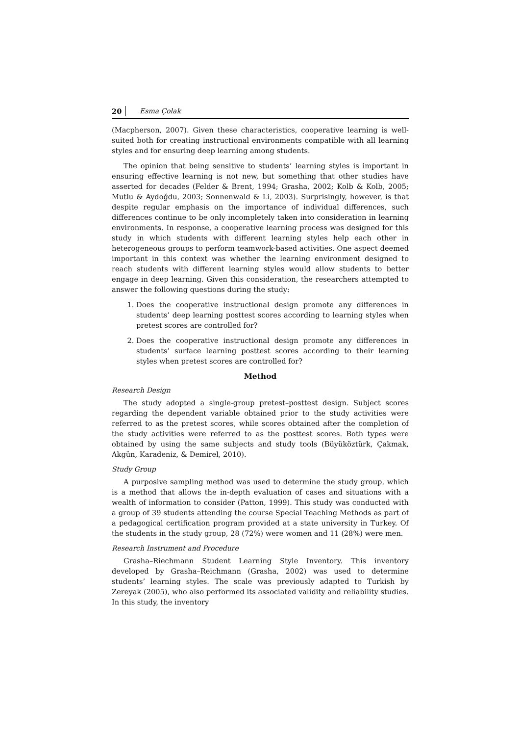20 Esma Çolak
(Macpherson, 2007). Given these characteristics, cooperative learning is well-suited both for creating instructional environments compatible with all learning styles and for ensuring deep learning among students.
The opinion that being sensitive to students’ learning styles is important in ensuring effective learning is not new, but something that other studies have asserted for decades (Felder & Brent, 1994; Grasha, 2002; Kolb & Kolb, 2005; Mutlu & Aydoğdu, 2003; Sonnenwald & Li, 2003). Surprisingly, however, is that despite regular emphasis on the importance of individual differences, such differences continue to be only incompletely taken into consideration in learning environments. In response, a cooperative learning process was designed for this study in which students with different learning styles help each other in heterogeneous groups to perform teamwork-based activities. One aspect deemed important in this context was whether the learning environment designed to reach students with different learning styles would allow students to better engage in deep learning. Given this consideration, the researchers attempted to answer the following questions during the study:
1. Does the cooperative instructional design promote any differences in students’ deep learning posttest scores according to learning styles when pretest scores are controlled for?
2. Does the cooperative instructional design promote any differences in students’ surface learning posttest scores according to their learning styles when pretest scores are controlled for?
Method
Research Design
The study adopted a single-group pretest–posttest design. Subject scores regarding the dependent variable obtained prior to the study activities were referred to as the pretest scores, while scores obtained after the completion of the study activities were referred to as the posttest scores. Both types were obtained by using the same subjects and study tools (Büyüköztürk, Çakmak, Akgün, Karadeniz, & Demirel, 2010).
Study Group
A purposive sampling method was used to determine the study group, which is a method that allows the in-depth evaluation of cases and situations with a wealth of information to consider (Patton, 1999). This study was conducted with a group of 39 students attending the course Special Teaching Methods as part of a pedagogical certification program provided at a state university in Turkey. Of the students in the study group, 28 (72%) were women and 11 (28%) were men.
Research Instrument and Procedure
Grasha–Riechmann Student Learning Style Inventory. This inventory developed by Grasha–Reichmann (Grasha, 2002) was used to determine students’ learning styles. The scale was previously adapted to Turkish by Zereyak (2005), who also performed its associated validity and reliability studies. In this study, the inventory